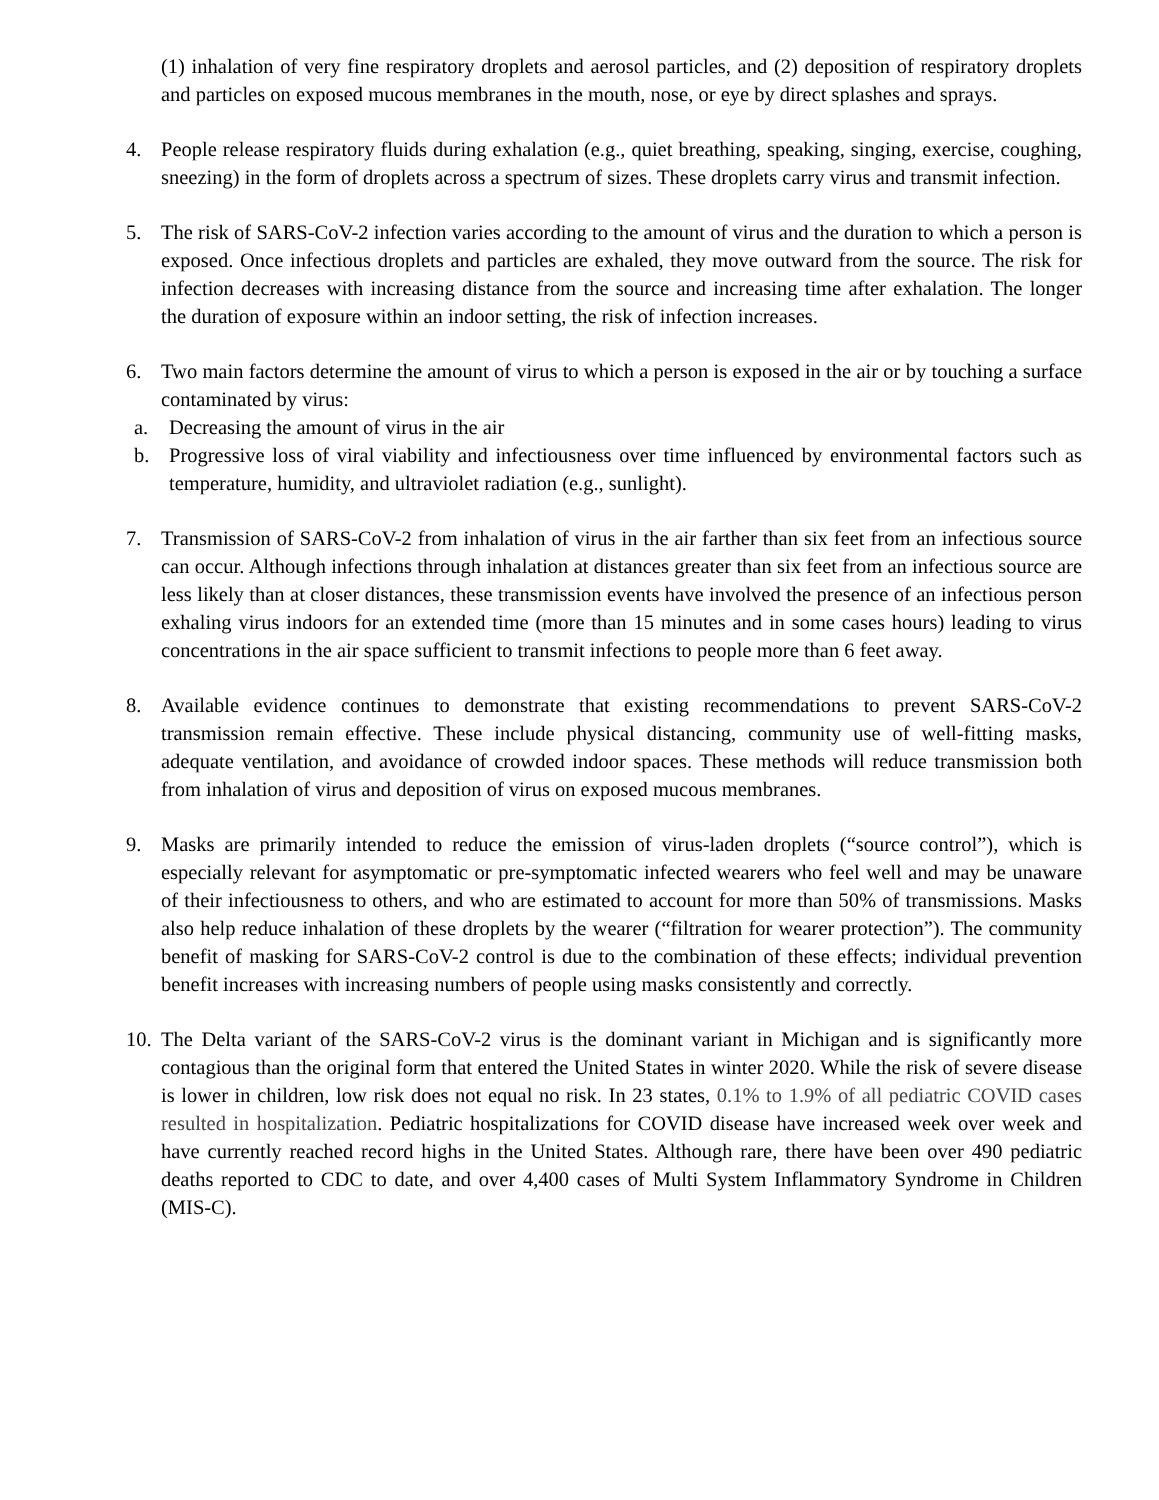(1) inhalation of very fine respiratory droplets and aerosol particles, and (2) deposition of respiratory droplets and particles on exposed mucous membranes in the mouth, nose, or eye by direct splashes and sprays.
4. People release respiratory fluids during exhalation (e.g., quiet breathing, speaking, singing, exercise, coughing, sneezing) in the form of droplets across a spectrum of sizes. These droplets carry virus and transmit infection.
5. The risk of SARS-CoV-2 infection varies according to the amount of virus and the duration to which a person is exposed. Once infectious droplets and particles are exhaled, they move outward from the source. The risk for infection decreases with increasing distance from the source and increasing time after exhalation. The longer the duration of exposure within an indoor setting, the risk of infection increases.
6. Two main factors determine the amount of virus to which a person is exposed in the air or by touching a surface contaminated by virus:
a. Decreasing the amount of virus in the air
b. Progressive loss of viral viability and infectiousness over time influenced by environmental factors such as temperature, humidity, and ultraviolet radiation (e.g., sunlight).
7. Transmission of SARS-CoV-2 from inhalation of virus in the air farther than six feet from an infectious source can occur. Although infections through inhalation at distances greater than six feet from an infectious source are less likely than at closer distances, these transmission events have involved the presence of an infectious person exhaling virus indoors for an extended time (more than 15 minutes and in some cases hours) leading to virus concentrations in the air space sufficient to transmit infections to people more than 6 feet away.
8. Available evidence continues to demonstrate that existing recommendations to prevent SARS-CoV-2 transmission remain effective. These include physical distancing, community use of well-fitting masks, adequate ventilation, and avoidance of crowded indoor spaces. These methods will reduce transmission both from inhalation of virus and deposition of virus on exposed mucous membranes.
9. Masks are primarily intended to reduce the emission of virus-laden droplets (“source control”), which is especially relevant for asymptomatic or pre-symptomatic infected wearers who feel well and may be unaware of their infectiousness to others, and who are estimated to account for more than 50% of transmissions. Masks also help reduce inhalation of these droplets by the wearer (“filtration for wearer protection”). The community benefit of masking for SARS-CoV-2 control is due to the combination of these effects; individual prevention benefit increases with increasing numbers of people using masks consistently and correctly.
10.
The Delta variant of the SARS-CoV-2 virus is the dominant variant in Michigan and is significantly more contagious than the original form that entered the United States in winter 2020. While the risk of severe disease is lower in children, low risk does not equal no risk. In 23 states, 0.1% to 1.9% of all pediatric COVID cases resulted in hospitalization. Pediatric hospitalizations for COVID disease have increased week over week and have currently reached record highs in the United States. Although rare, there have been over 490 pediatric deaths reported to CDC to date, and over 4,400 cases of Multi System Inflammatory Syndrome in Children (MIS-C).